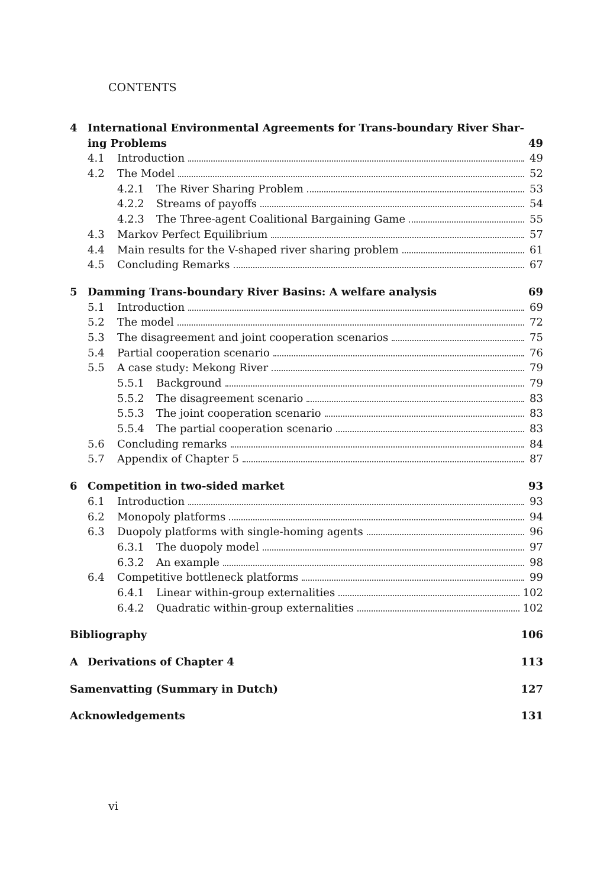CONTENTS
4 International Environmental Agreements for Trans-boundary River Shar-
ing Problems 49
4.1 Introduction 49
4.2 The Model 52
4.2.1 The River Sharing Problem 53
4.2.2 Streams of payoffs 54
4.2.3 The Three-agent Coalitional Bargaining Game 55
4.3 Markov Perfect Equilibrium 57
4.4 Main results for the V-shaped river sharing problem 61
4.5 Concluding Remarks 67
5 Damming Trans-boundary River Basins: A welfare analysis 69
5.1 Introduction 69
5.2 The model 72
5.3 The disagreement and joint cooperation scenarios 75
5.4 Partial cooperation scenario 76
5.5 A case study: Mekong River 79
5.5.1 Background 79
5.5.2 The disagreement scenario 83
5.5.3 The joint cooperation scenario 83
5.5.4 The partial cooperation scenario 83
5.6 Concluding remarks 84
5.7 Appendix of Chapter 5 87
6 Competition in two-sided market 93
6.1 Introduction 93
6.2 Monopoly platforms 94
6.3 Duopoly platforms with single-homing agents 96
6.3.1 The duopoly model 97
6.3.2 An example 98
6.4 Competitive bottleneck platforms 99
6.4.1 Linear within-group externalities 102
6.4.2 Quadratic within-group externalities 102
Bibliography 106
A Derivations of Chapter 4 113
Samenvatting (Summary in Dutch) 127
Acknowledgements 131
vi